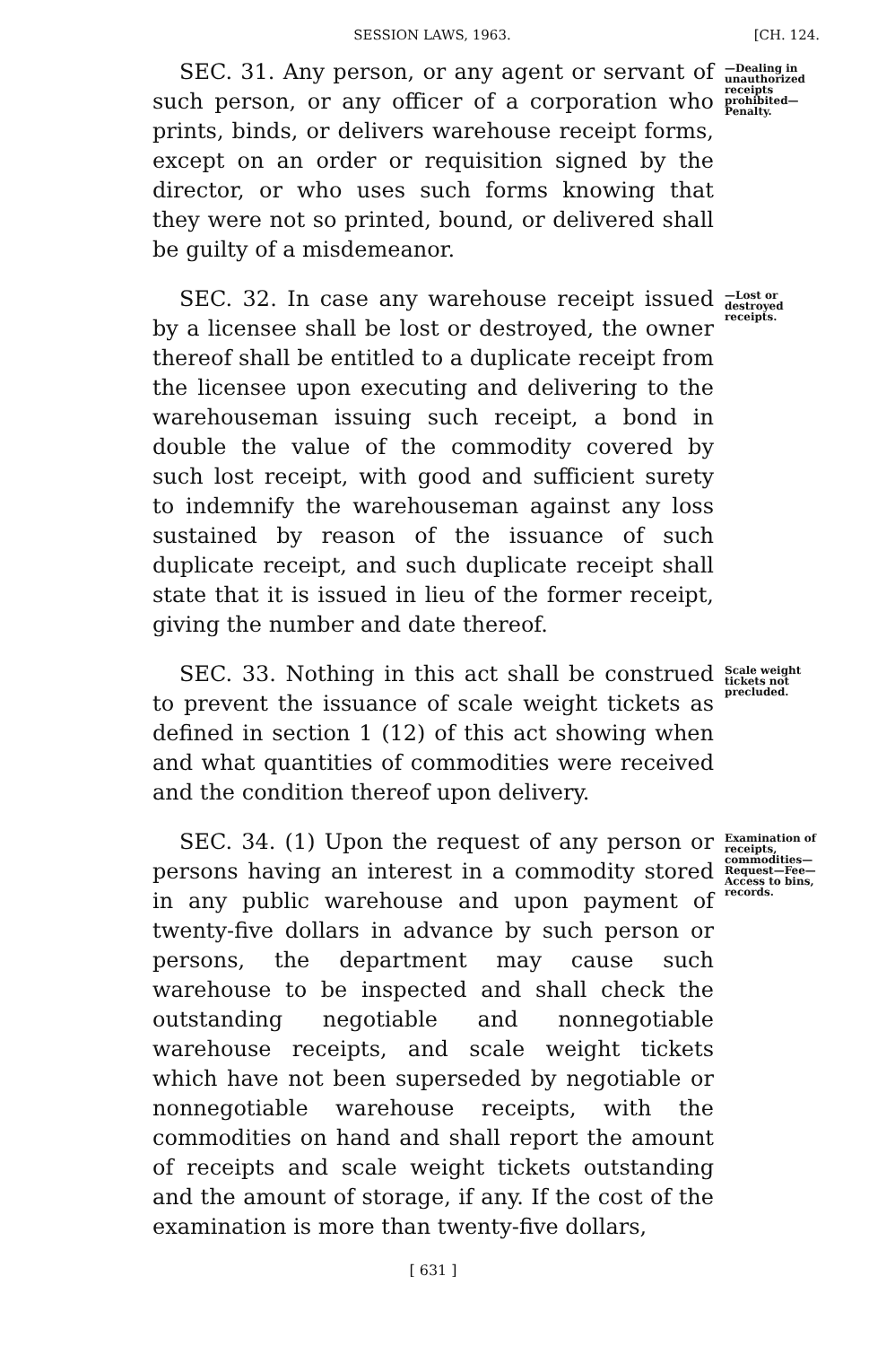SESSION LAWS, 1963. [CH. 124.
SEC. 31. Any person, or any agent or servant of such person, or any officer of a corporation who prints, binds, or delivers warehouse receipt forms, except on an order or requisition signed by the director, or who uses such forms knowing that they were not so printed, bound, or delivered shall be guilty of a misdemeanor.
—Dealing in unauthorized receipts prohibited—Penalty.
SEC. 32. In case any warehouse receipt issued by a licensee shall be lost or destroyed, the owner thereof shall be entitled to a duplicate receipt from the licensee upon executing and delivering to the warehouseman issuing such receipt, a bond in double the value of the commodity covered by such lost receipt, with good and sufficient surety to indemnify the warehouseman against any loss sustained by reason of the issuance of such duplicate receipt, and such duplicate receipt shall state that it is issued in lieu of the former receipt, giving the number and date thereof.
—Lost or destroyed receipts.
SEC. 33. Nothing in this act shall be construed to prevent the issuance of scale weight tickets as defined in section 1 (12) of this act showing when and what quantities of commodities were received and the condition thereof upon delivery.
Scale weight tickets not precluded.
SEC. 34. (1) Upon the request of any person or persons having an interest in a commodity stored in any public warehouse and upon payment of twenty-five dollars in advance by such person or persons, the department may cause such warehouse to be inspected and shall check the outstanding negotiable and nonnegotiable warehouse receipts, and scale weight tickets which have not been superseded by negotiable or nonnegotiable warehouse receipts, with the commodities on hand and shall report the amount of receipts and scale weight tickets outstanding and the amount of storage, if any. If the cost of the examination is more than twenty-five dollars,
Examination of receipts, commodities—Request—Fee—Access to bins, records.
[ 631 ]